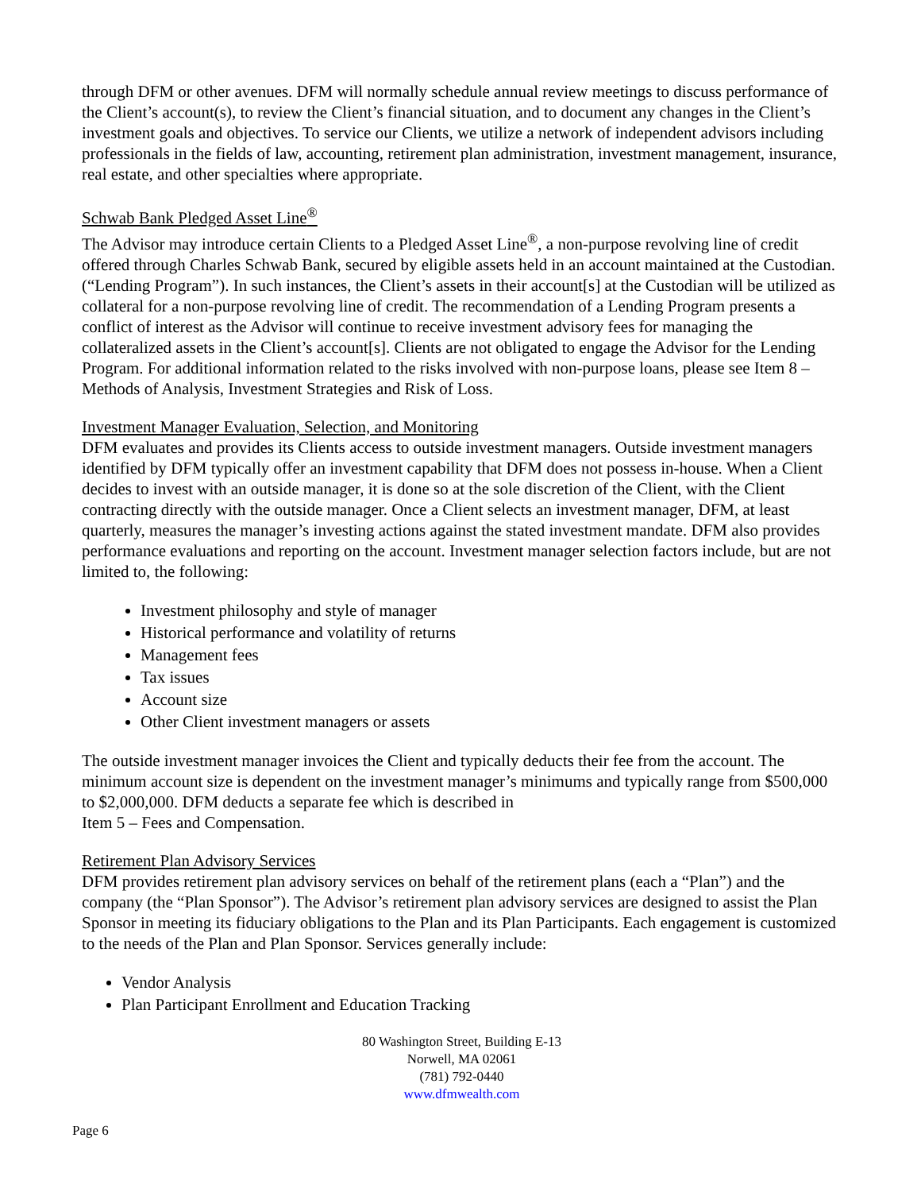through DFM or other avenues. DFM will normally schedule annual review meetings to discuss performance of the Client’s account(s), to review the Client’s financial situation, and to document any changes in the Client’s investment goals and objectives. To service our Clients, we utilize a network of independent advisors including professionals in the fields of law, accounting, retirement plan administration, investment management, insurance, real estate, and other specialties where appropriate.
Schwab Bank Pledged Asset Line<sup>®</sup>
The Advisor may introduce certain Clients to a Pledged Asset Line<sup>®</sup>, a non-purpose revolving line of credit offered through Charles Schwab Bank, secured by eligible assets held in an account maintained at the Custodian. (“Lending Program”). In such instances, the Client’s assets in their account[s] at the Custodian will be utilized as collateral for a non-purpose revolving line of credit. The recommendation of a Lending Program presents a conflict of interest as the Advisor will continue to receive investment advisory fees for managing the collateralized assets in the Client’s account[s]. Clients are not obligated to engage the Advisor for the Lending Program. For additional information related to the risks involved with non-purpose loans, please see Item 8 – Methods of Analysis, Investment Strategies and Risk of Loss.
Investment Manager Evaluation, Selection, and Monitoring
DFM evaluates and provides its Clients access to outside investment managers. Outside investment managers identified by DFM typically offer an investment capability that DFM does not possess in-house. When a Client decides to invest with an outside manager, it is done so at the sole discretion of the Client, with the Client contracting directly with the outside manager. Once a Client selects an investment manager, DFM, at least quarterly, measures the manager’s investing actions against the stated investment mandate. DFM also provides performance evaluations and reporting on the account. Investment manager selection factors include, but are not limited to, the following:
Investment philosophy and style of manager
Historical performance and volatility of returns
Management fees
Tax issues
Account size
Other Client investment managers or assets
The outside investment manager invoices the Client and typically deducts their fee from the account. The minimum account size is dependent on the investment manager’s minimums and typically range from $500,000 to $2,000,000. DFM deducts a separate fee which is described in
Item 5 – Fees and Compensation.
Retirement Plan Advisory Services
DFM provides retirement plan advisory services on behalf of the retirement plans (each a “Plan”) and the company (the “Plan Sponsor”). The Advisor’s retirement plan advisory services are designed to assist the Plan Sponsor in meeting its fiduciary obligations to the Plan and its Plan Participants. Each engagement is customized to the needs of the Plan and Plan Sponsor. Services generally include:
Vendor Analysis
Plan Participant Enrollment and Education Tracking
80 Washington Street, Building E-13
Norwell, MA 02061
(781) 792-0440
www.dfmwealth.com
Page 6